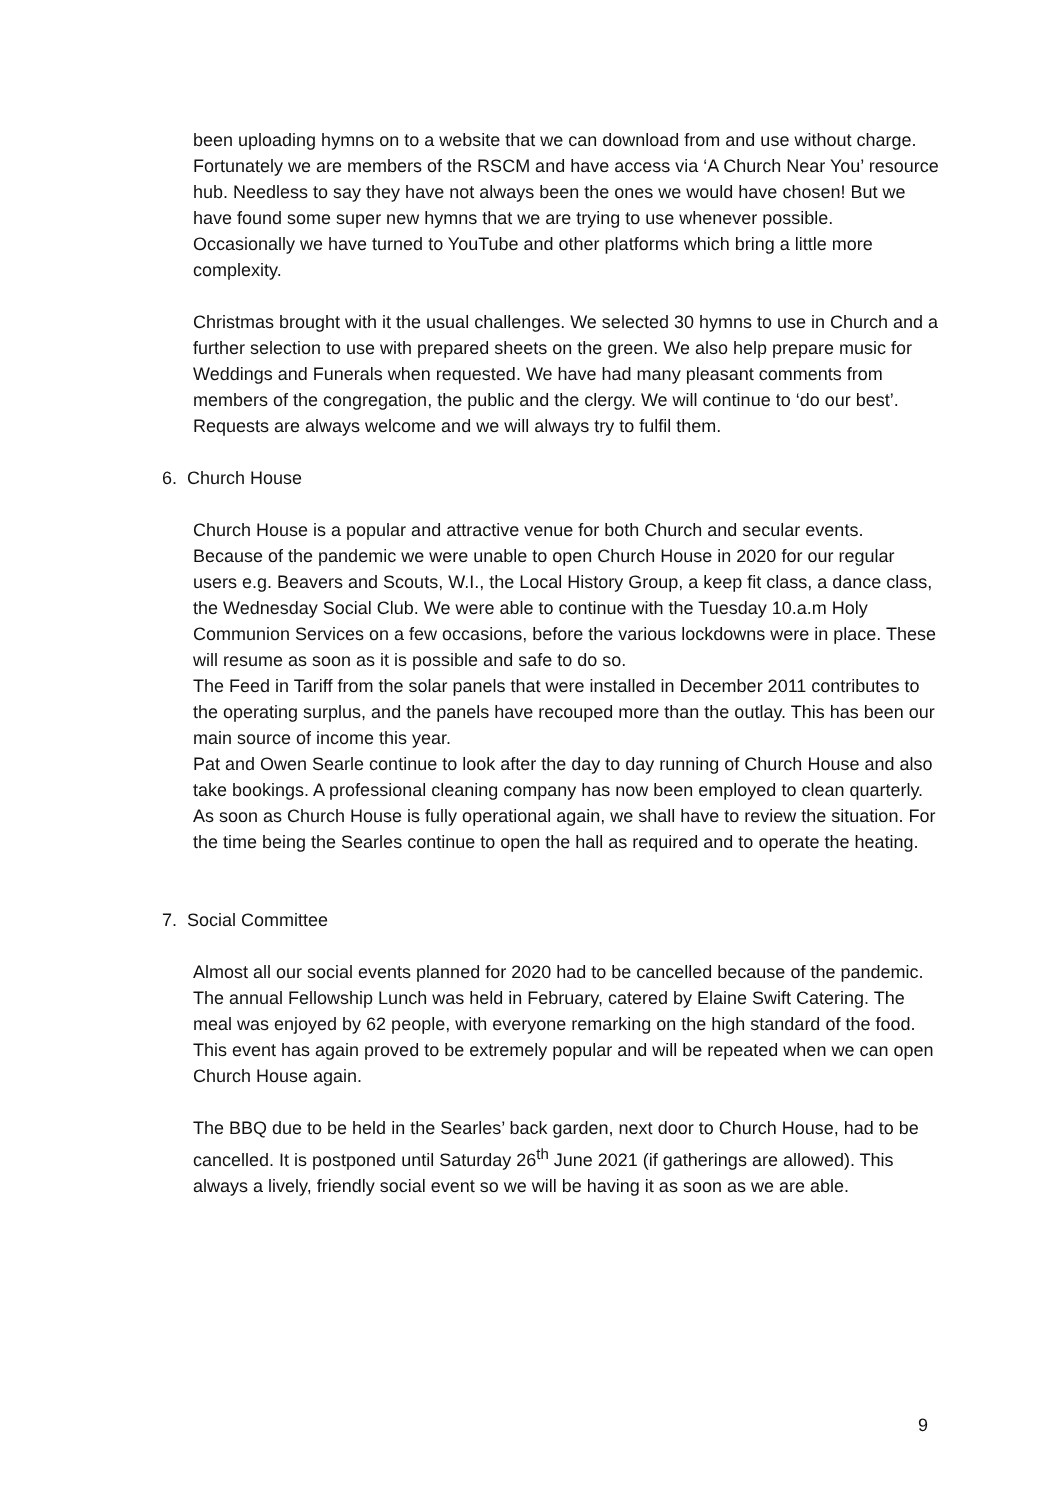been uploading hymns on to a website that we can download from and use without charge. Fortunately we are members of the RSCM and have access via ‘A Church Near You’ resource hub. Needless to say they have not always been the ones we would have chosen! But we have found some super new hymns that we are trying to use whenever possible. Occasionally we have turned to YouTube and other platforms which bring a little more complexity.
Christmas brought with it the usual challenges. We selected 30 hymns to use in Church and a further selection to use with prepared sheets on the green. We also help prepare music for Weddings and Funerals when requested. We have had many pleasant comments from members of the congregation, the public and the clergy. We will continue to ‘do our best’. Requests are always welcome and we will always try to fulfil them.
6. Church House
Church House is a popular and attractive venue for both Church and secular events.
Because of the pandemic we were unable to open Church House in 2020 for our regular users e.g. Beavers and Scouts, W.I., the Local History Group, a keep fit class, a dance class, the Wednesday Social Club. We were able to continue with the Tuesday 10.a.m Holy Communion Services on a few occasions, before the various lockdowns were in place. These will resume as soon as it is possible and safe to do so.
The Feed in Tariff from the solar panels that were installed in December 2011 contributes to the operating surplus, and the panels have recouped more than the outlay. This has been our main source of income this year.
Pat and Owen Searle continue to look after the day to day running of Church House and also take bookings. A professional cleaning company has now been employed to clean quarterly. As soon as Church House is fully operational again, we shall have to review the situation. For the time being the Searles continue to open the hall as required and to operate the heating.
7. Social Committee
Almost all our social events planned for 2020 had to be cancelled because of the pandemic.
The annual Fellowship Lunch was held in February, catered by Elaine Swift Catering. The meal was enjoyed by 62 people, with everyone remarking on the high standard of the food. This event has again proved to be extremely popular and will be repeated when we can open Church House again.
The BBQ due to be held in the Searles’ back garden, next door to Church House, had to be cancelled. It is postponed until Saturday 26<sup>th</sup> June 2021 (if gatherings are allowed). This always a lively, friendly social event so we will be having it as soon as we are able.
9